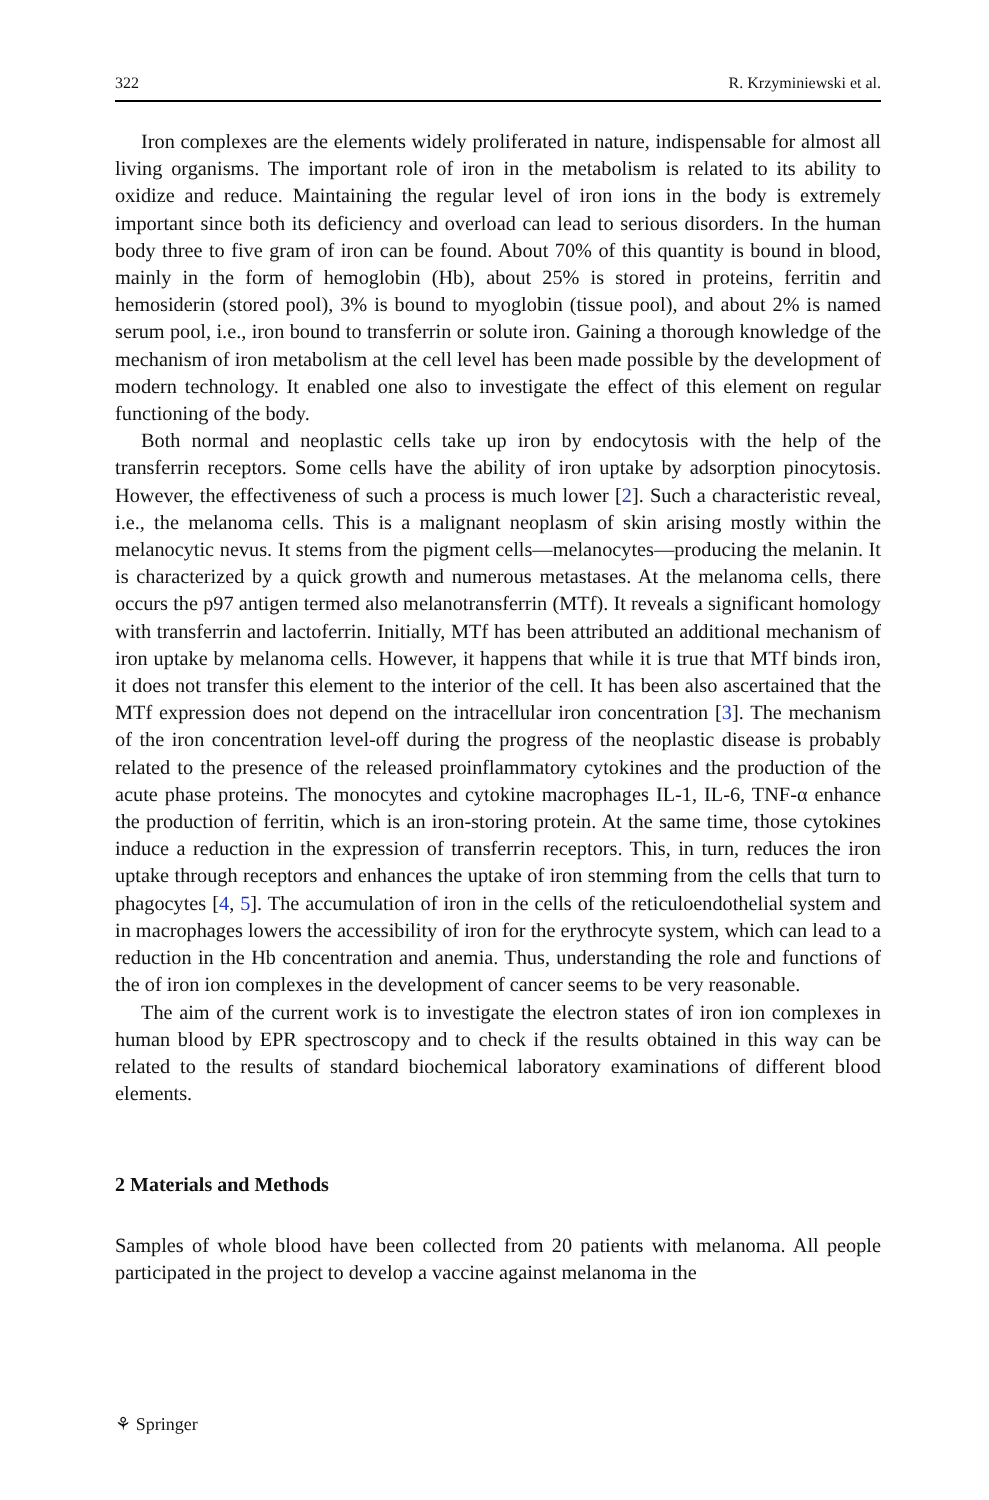322 R. Krzyminiewski et al.
Iron complexes are the elements widely proliferated in nature, indispensable for almost all living organisms. The important role of iron in the metabolism is related to its ability to oxidize and reduce. Maintaining the regular level of iron ions in the body is extremely important since both its deficiency and overload can lead to serious disorders. In the human body three to five gram of iron can be found. About 70% of this quantity is bound in blood, mainly in the form of hemoglobin (Hb), about 25% is stored in proteins, ferritin and hemosiderin (stored pool), 3% is bound to myoglobin (tissue pool), and about 2% is named serum pool, i.e., iron bound to transferrin or solute iron. Gaining a thorough knowledge of the mechanism of iron metabolism at the cell level has been made possible by the development of modern technology. It enabled one also to investigate the effect of this element on regular functioning of the body.
Both normal and neoplastic cells take up iron by endocytosis with the help of the transferrin receptors. Some cells have the ability of iron uptake by adsorption pinocytosis. However, the effectiveness of such a process is much lower [2]. Such a characteristic reveal, i.e., the melanoma cells. This is a malignant neoplasm of skin arising mostly within the melanocytic nevus. It stems from the pigment cells—melanocytes—producing the melanin. It is characterized by a quick growth and numerous metastases. At the melanoma cells, there occurs the p97 antigen termed also melanotransferrin (MTf). It reveals a significant homology with transferrin and lactoferrin. Initially, MTf has been attributed an additional mechanism of iron uptake by melanoma cells. However, it happens that while it is true that MTf binds iron, it does not transfer this element to the interior of the cell. It has been also ascertained that the MTf expression does not depend on the intracellular iron concentration [3]. The mechanism of the iron concentration level-off during the progress of the neoplastic disease is probably related to the presence of the released proinflammatory cytokines and the production of the acute phase proteins. The monocytes and cytokine macrophages IL-1, IL-6, TNF-α enhance the production of ferritin, which is an iron-storing protein. At the same time, those cytokines induce a reduction in the expression of transferrin receptors. This, in turn, reduces the iron uptake through receptors and enhances the uptake of iron stemming from the cells that turn to phagocytes [4, 5]. The accumulation of iron in the cells of the reticuloendothelial system and in macrophages lowers the accessibility of iron for the erythrocyte system, which can lead to a reduction in the Hb concentration and anemia. Thus, understanding the role and functions of the of iron ion complexes in the development of cancer seems to be very reasonable.
The aim of the current work is to investigate the electron states of iron ion complexes in human blood by EPR spectroscopy and to check if the results obtained in this way can be related to the results of standard biochemical laboratory examinations of different blood elements.
2 Materials and Methods
Samples of whole blood have been collected from 20 patients with melanoma. All people participated in the project to develop a vaccine against melanoma in the
⚘ Springer